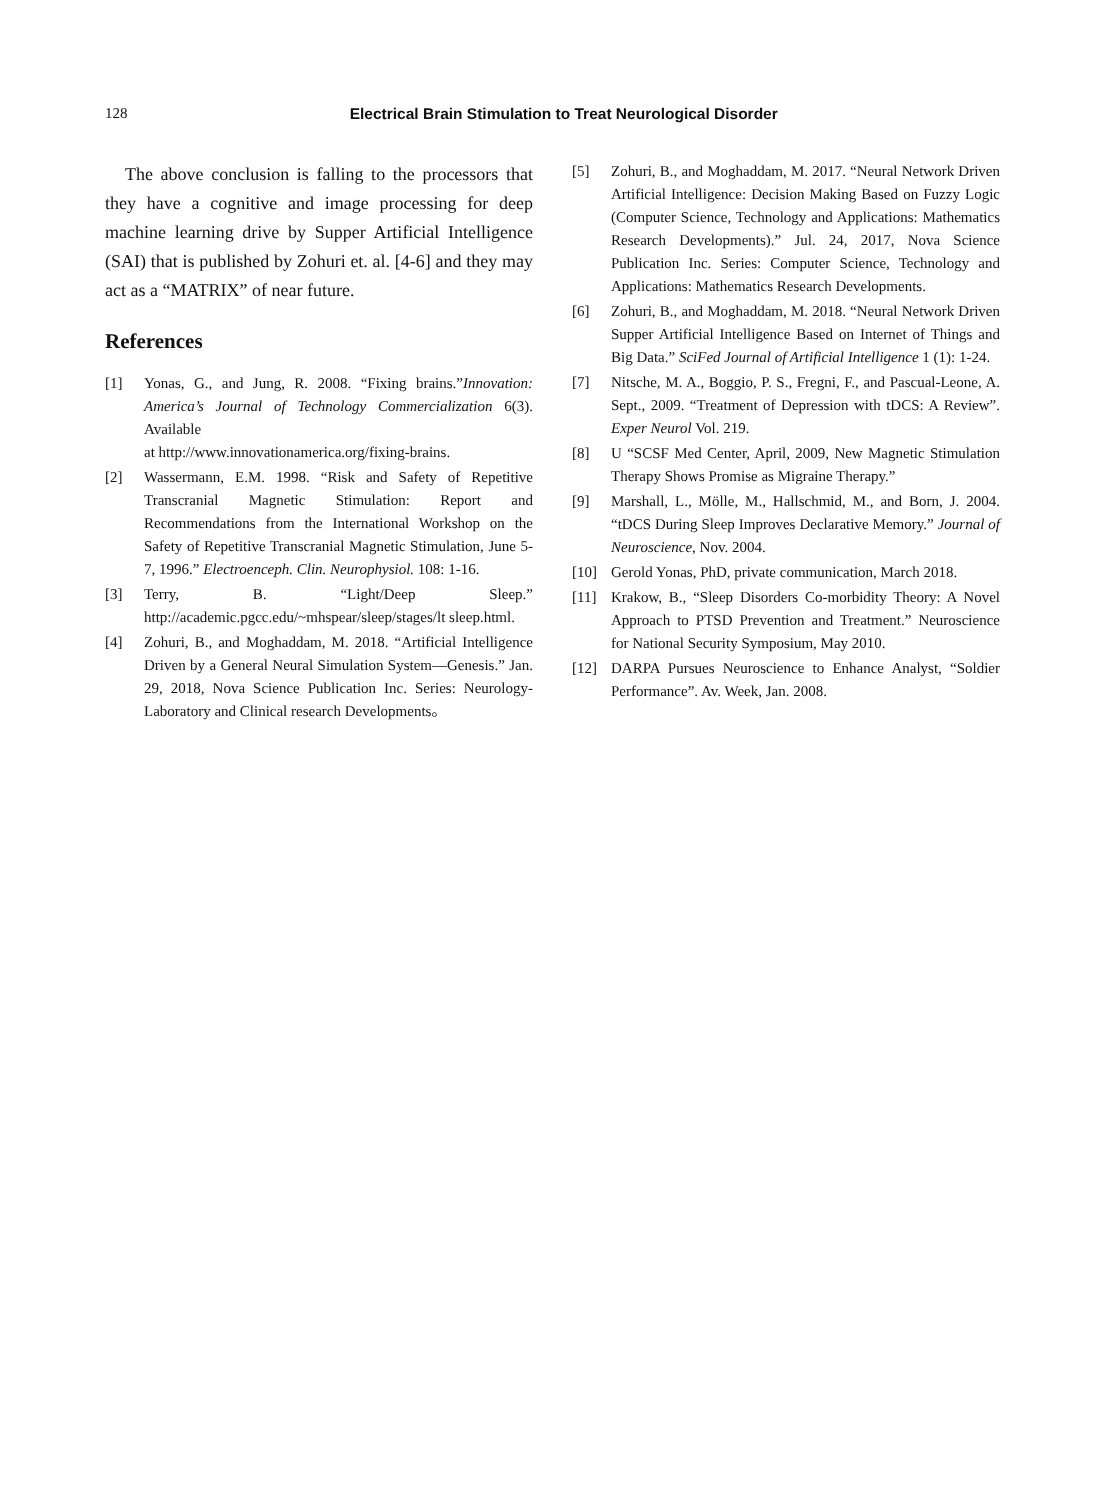128 Electrical Brain Stimulation to Treat Neurological Disorder
The above conclusion is falling to the processors that they have a cognitive and image processing for deep machine learning drive by Supper Artificial Intelligence (SAI) that is published by Zohuri et. al. [4-6] and they may act as a “MATRIX” of near future.
References
[1] Yonas, G., and Jung, R. 2008. “Fixing brains.”Innovation: America’s Journal of Technology Commercialization 6(3). Available
at http://www.innovationamerica.org/fixing-brains.
[2] Wassermann, E.M. 1998. “Risk and Safety of Repetitive Transcranial Magnetic Stimulation: Report and Recommendations from the International Workshop on the Safety of Repetitive Transcranial Magnetic Stimulation, June 5-7, 1996.” Electroenceph. Clin. Neurophysiol. 108: 1-16.
[3] Terry, B. “Light/Deep Sleep.” http://academic.pgcc.edu/~mhspear/sleep/stages/lt sleep.html.
[4] Zohuri, B., and Moghaddam, M. 2018. “Artificial Intelligence Driven by a General Neural Simulation System—Genesis.” Jan. 29, 2018, Nova Science Publication Inc. Series: Neurology-Laboratory and Clinical research Developments。
[5] Zohuri, B., and Moghaddam, M. 2017. “Neural Network Driven Artificial Intelligence: Decision Making Based on Fuzzy Logic (Computer Science, Technology and Applications: Mathematics Research Developments).” Jul. 24, 2017, Nova Science Publication Inc. Series: Computer Science, Technology and Applications: Mathematics Research Developments.
[6] Zohuri, B., and Moghaddam, M. 2018. “Neural Network Driven Supper Artificial Intelligence Based on Internet of Things and Big Data.” SciFed Journal of Artificial Intelligence 1 (1): 1-24.
[7] Nitsche, M. A., Boggio, P. S., Fregni, F., and Pascual-Leone, A. Sept., 2009. “Treatment of Depression with tDCS: A Review”. Exper Neurol Vol. 219.
[8] U “SCSF Med Center, April, 2009, New Magnetic Stimulation Therapy Shows Promise as Migraine Therapy.”
[9] Marshall, L., Mölle, M., Hallschmid, M., and Born, J. 2004. “tDCS During Sleep Improves Declarative Memory.” Journal of Neuroscience, Nov. 2004.
[10] Gerold Yonas, PhD, private communication, March 2018.
[11] Krakow, B., “Sleep Disorders Co-morbidity Theory: A Novel Approach to PTSD Prevention and Treatment.” Neuroscience for National Security Symposium, May 2010.
[12] DARPA Pursues Neuroscience to Enhance Analyst, “Soldier Performance”. Av. Week, Jan. 2008.